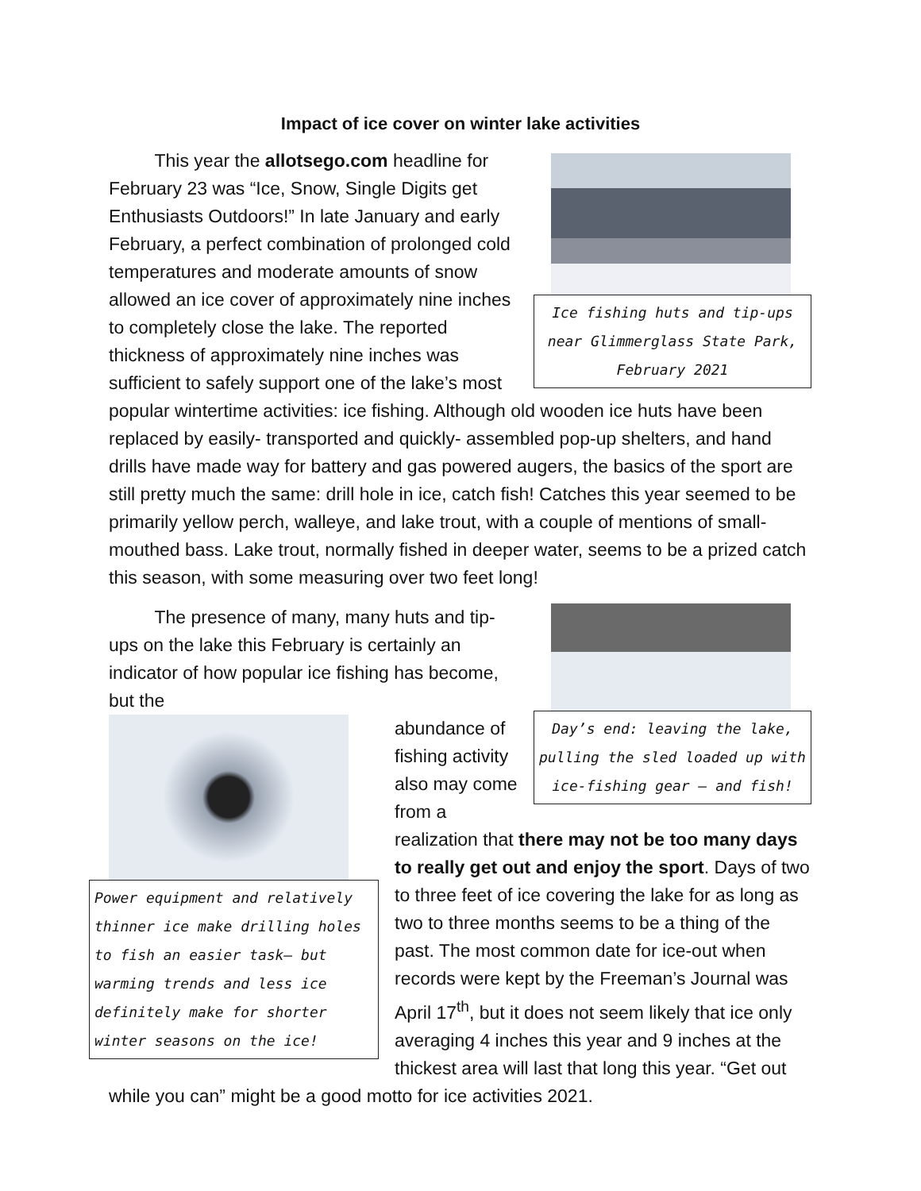Impact of ice cover on winter lake activities
Ice fishing huts and tip-ups near Glimmerglass State Park, February 2021
This year the allotsego.com headline for February 23 was “Ice, Snow, Single Digits get Enthusiasts Outdoors!” In late January and early February, a perfect combination of prolonged cold temperatures and moderate amounts of snow allowed an ice cover of approximately nine inches to completely close the lake. The reported thickness of approximately nine inches was sufficient to safely support one of the lake’s most popular wintertime activities: ice fishing. Although old wooden ice huts have been replaced by easily- transported and quickly- assembled pop-up shelters, and hand drills have made way for battery and gas powered augers, the basics of the sport are still pretty much the same: drill hole in ice, catch fish! Catches this year seemed to be primarily yellow perch, walleye, and lake trout, with a couple of mentions of small-mouthed bass. Lake trout, normally fished in deeper water, seems to be a prized catch this season, with some measuring over two feet long!
Day’s end: leaving the lake, pulling the sled loaded up with ice-fishing gear – and fish!
The presence of many, many huts and tip-ups on the lake this February is certainly an indicator of how popular ice fishing has become, but the
Power equipment and relatively thinner ice make drilling holes to fish an easier task— but warming trends and less ice definitely make for shorter winter seasons on the ice!
abundance of fishing activity also may come from a realization that there may not be too many days to really get out and enjoy the sport. Days of two to three feet of ice covering the lake for as long as two to three months seems to be a thing of the past. The most common date for ice-out when records were kept by the Freeman’s Journal was April 17<sup>th</sup>, but it does not seem likely that ice only averaging 4 inches this year and 9 inches at the thickest area will last that long this year. “Get out while you can” might be a good motto for ice activities 2021.